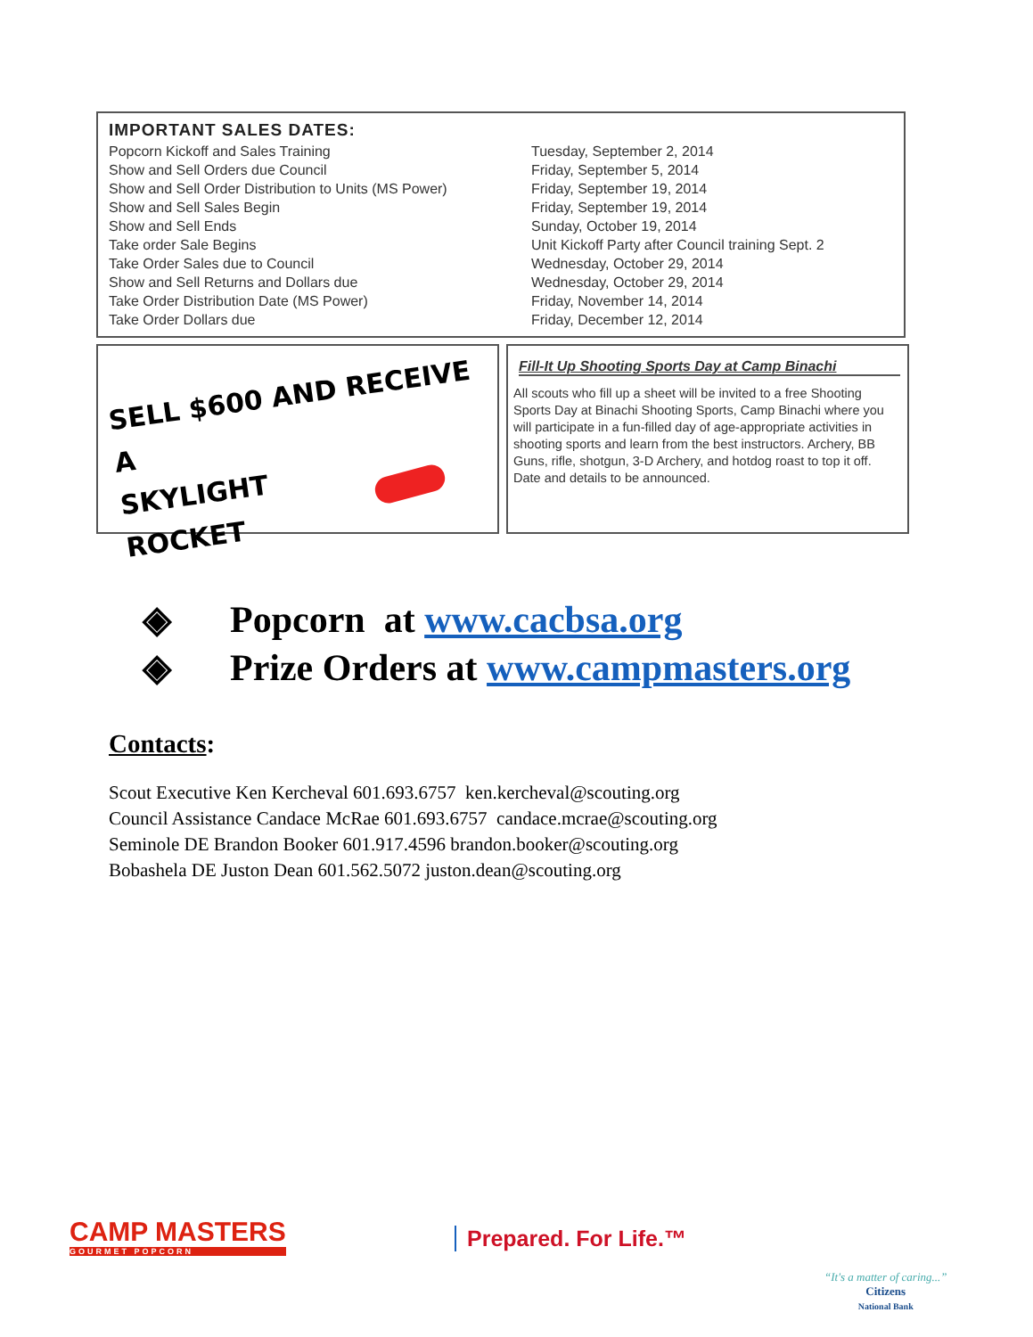IMPORTANT SALES DATES:
| Popcorn Kickoff and Sales Training | Tuesday, September 2, 2014 |
| Show and Sell Orders due Council | Friday, September 5, 2014 |
| Show and Sell Order Distribution to Units (MS Power) | Friday, September 19, 2014 |
| Show and Sell Sales Begin | Friday, September 19, 2014 |
| Show and Sell Ends | Sunday, October 19, 2014 |
| Take order Sale Begins | Unit Kickoff Party after Council training Sept. 2 |
| Take Order Sales due to Council | Wednesday, October 29, 2014 |
| Show and Sell Returns and Dollars due | Wednesday, October 29, 2014 |
| Take Order Distribution Date (MS Power) | Friday, November 14, 2014 |
| Take Order Dollars due | Friday, December 12, 2014 |
SELL $600 AND RECEIVE A
SKYLIGHT
ROCKET
Fill-It Up Shooting Sports Day at Camp Binachi
All scouts who fill up a sheet will be invited to a free Shooting Sports Day at Binachi Shooting Sports, Camp Binachi where you will participate in a fun-filled day of age-appropriate activities in shooting sports and learn from the best instructors. Archery, BB Guns, rifle, shotgun, 3-D Archery, and hotdog roast to top it off. Date and details to be announced.
◈ Popcorn at www.cacbsa.org
◈ Prize Orders at www.campmasters.org
Contacts:
Scout Executive Ken Kercheval 601.693.6757 ken.kercheval@scouting.org
Council Assistance Candace McRae 601.693.6757 candace.mcrae@scouting.org
Seminole DE Brandon Booker 601.917.4596 brandon.booker@scouting.org
Bobashela DE Juston Dean 601.562.5072 juston.dean@scouting.org
CAMP MASTERS
GOURMET POPCORN
Prepared. For Life.™
“It's a matter of caring...”
Citizens
National Bank